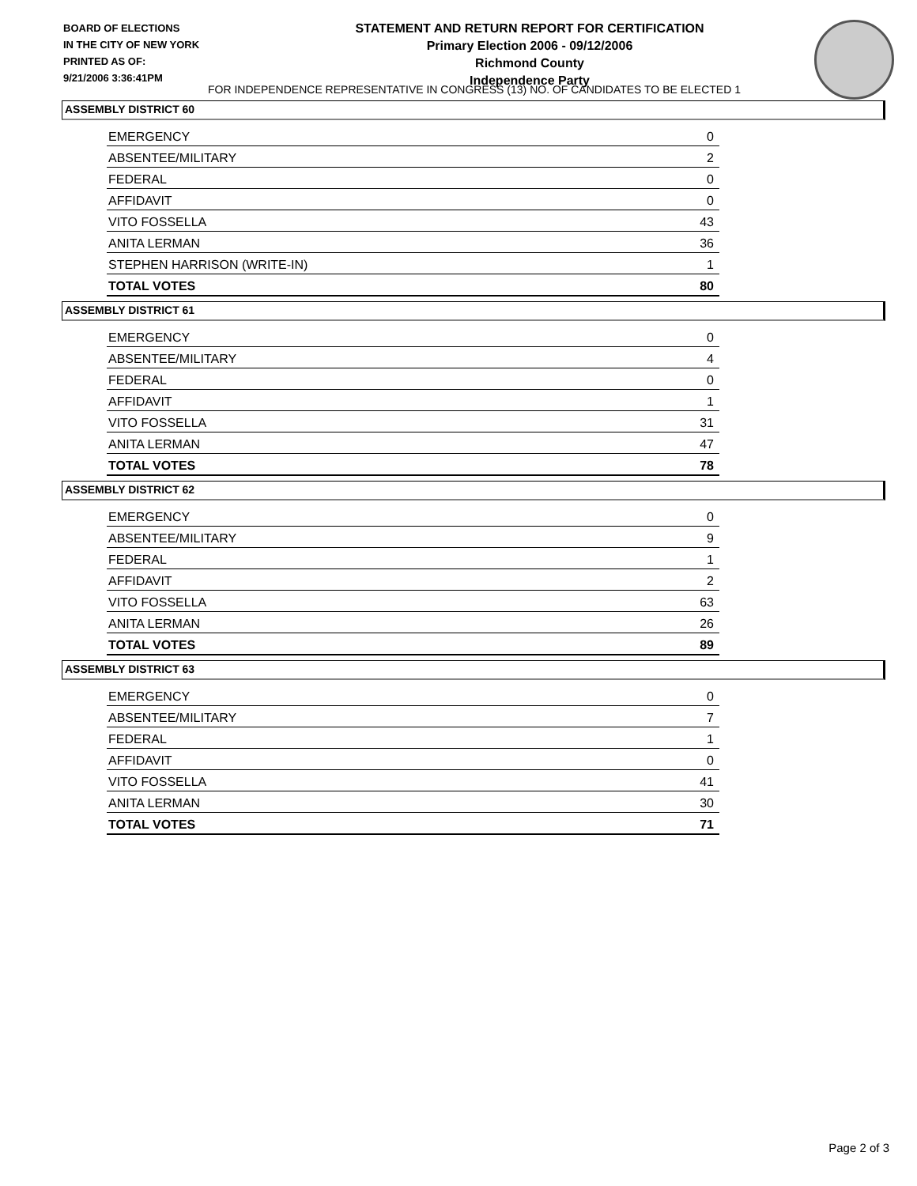BOARD OF ELECTIONS
IN THE CITY OF NEW YORK
PRINTED AS OF:
9/21/2006 3:36:41PM
STATEMENT AND RETURN REPORT FOR CERTIFICATION
Primary Election 2006 - 09/12/2006
Richmond County
Independence Party
FOR INDEPENDENCE REPRESENTATIVE IN CONGRESS (13) NO. OF CANDIDATES TO BE ELECTED 1
ASSEMBLY DISTRICT 60
| EMERGENCY | 0 |
| ABSENTEE/MILITARY | 2 |
| FEDERAL | 0 |
| AFFIDAVIT | 0 |
| VITO FOSSELLA | 43 |
| ANITA LERMAN | 36 |
| STEPHEN HARRISON (WRITE-IN) | 1 |
| TOTAL VOTES | 80 |
ASSEMBLY DISTRICT 61
| EMERGENCY | 0 |
| ABSENTEE/MILITARY | 4 |
| FEDERAL | 0 |
| AFFIDAVIT | 1 |
| VITO FOSSELLA | 31 |
| ANITA LERMAN | 47 |
| TOTAL VOTES | 78 |
ASSEMBLY DISTRICT 62
| EMERGENCY | 0 |
| ABSENTEE/MILITARY | 9 |
| FEDERAL | 1 |
| AFFIDAVIT | 2 |
| VITO FOSSELLA | 63 |
| ANITA LERMAN | 26 |
| TOTAL VOTES | 89 |
ASSEMBLY DISTRICT 63
| EMERGENCY | 0 |
| ABSENTEE/MILITARY | 7 |
| FEDERAL | 1 |
| AFFIDAVIT | 0 |
| VITO FOSSELLA | 41 |
| ANITA LERMAN | 30 |
| TOTAL VOTES | 71 |
Page 2 of 3